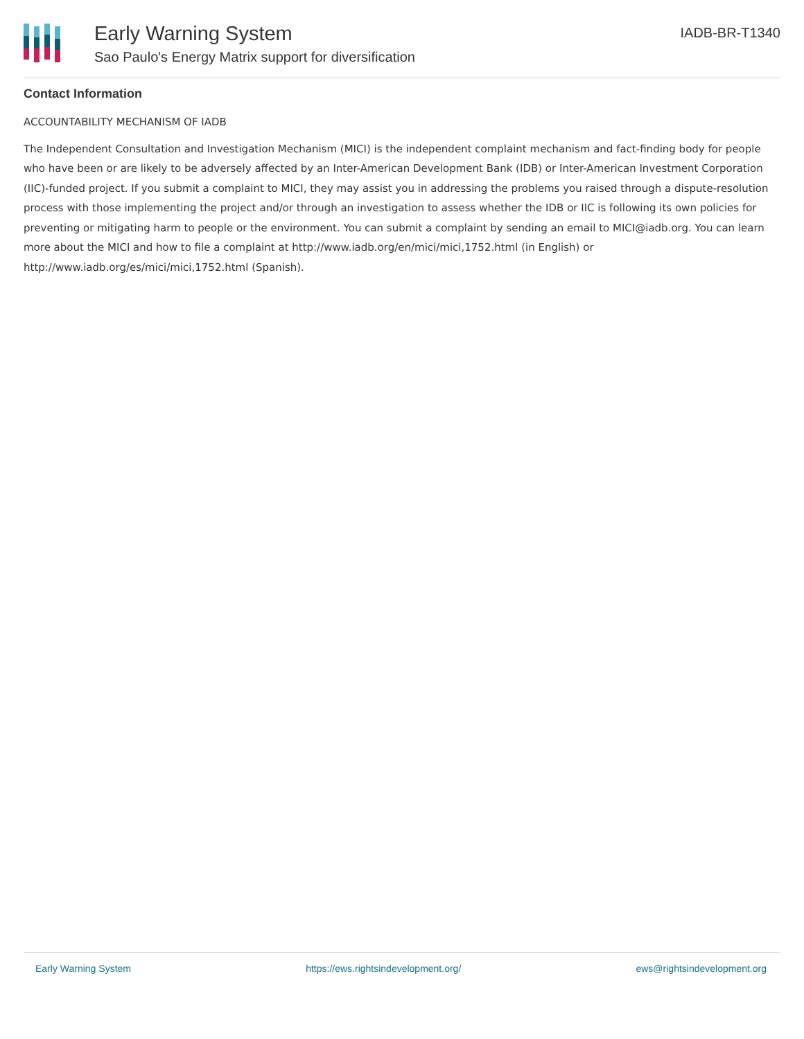Early Warning System
Sao Paulo's Energy Matrix support for diversification
IADB-BR-T1340
Contact Information
ACCOUNTABILITY MECHANISM OF IADB
The Independent Consultation and Investigation Mechanism (MICI) is the independent complaint mechanism and fact-finding body for people who have been or are likely to be adversely affected by an Inter-American Development Bank (IDB) or Inter-American Investment Corporation (IIC)-funded project. If you submit a complaint to MICI, they may assist you in addressing the problems you raised through a dispute-resolution process with those implementing the project and/or through an investigation to assess whether the IDB or IIC is following its own policies for preventing or mitigating harm to people or the environment. You can submit a complaint by sending an email to MICI@iadb.org. You can learn more about the MICI and how to file a complaint at http://www.iadb.org/en/mici/mici,1752.html (in English) or http://www.iadb.org/es/mici/mici,1752.html (Spanish).
Early Warning System https://ews.rightsindevelopment.org/ ews@rightsindevelopment.org